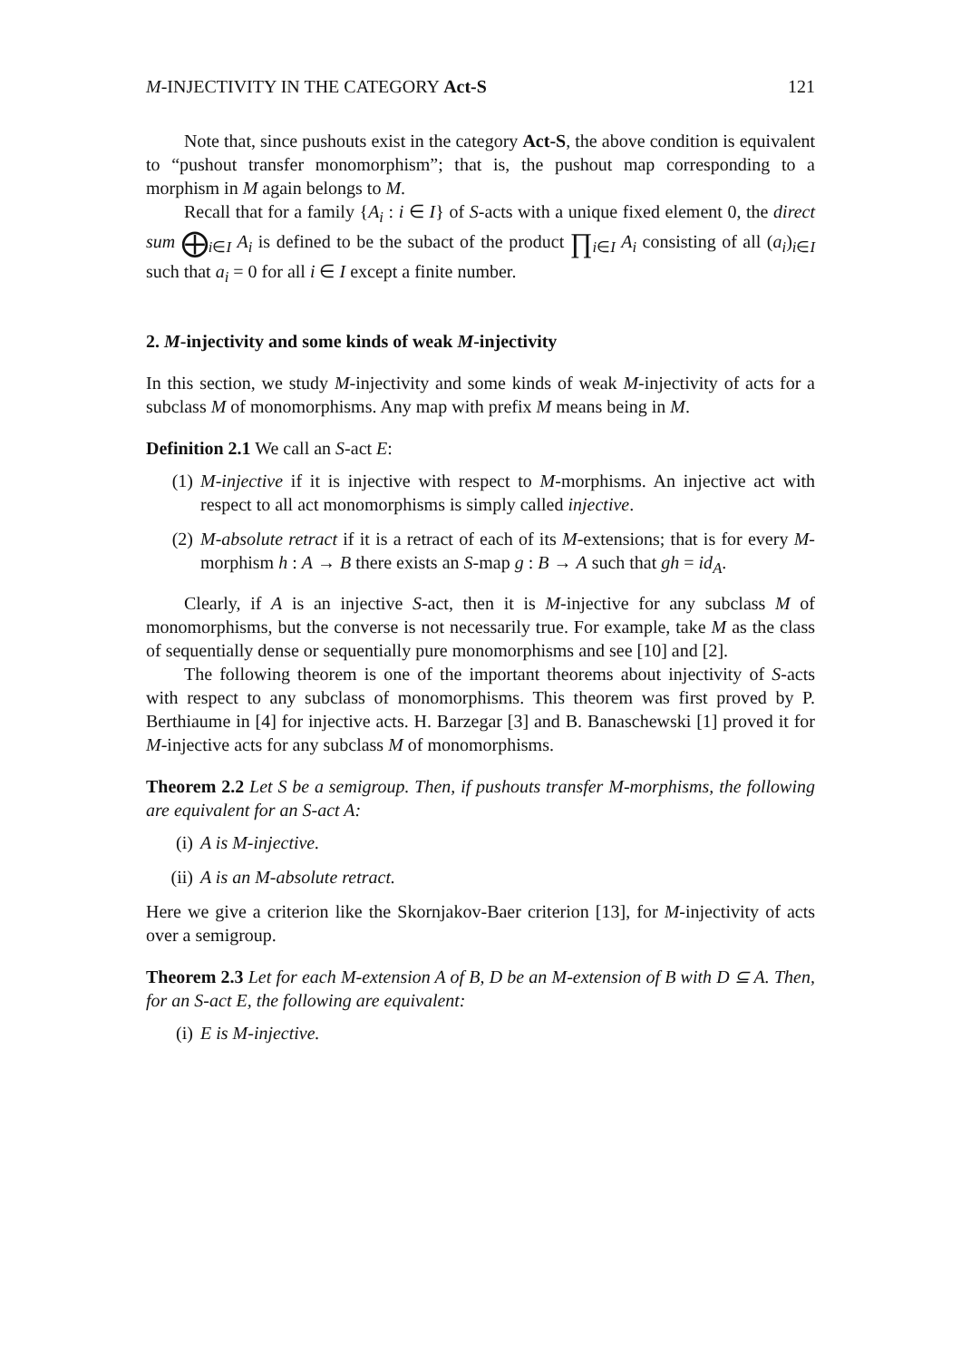M-INJECTIVITY IN THE CATEGORY Act-S 121
Note that, since pushouts exist in the category Act-S, the above condition is equivalent to “pushout transfer monomorphism”; that is, the pushout map corresponding to a morphism in M again belongs to M.
Recall that for a family {A<sub>i</sub> : i ∈ I} of S-acts with a unique fixed element 0, the direct sum ⨁<sub>i∈I</sub> A<sub>i</sub> is defined to be the subact of the product ∏<sub>i∈I</sub> A<sub>i</sub> consisting of all (a<sub>i</sub>)<sub>i∈I</sub> such that a<sub>i</sub> = 0 for all i ∈ I except a finite number.
2. M-injectivity and some kinds of weak M-injectivity
In this section, we study M-injectivity and some kinds of weak M-injectivity of acts for a subclass M of monomorphisms. Any map with prefix M means being in M.
Definition 2.1 We call an S-act E:
(1) M-injective if it is injective with respect to M-morphisms. An injective act with respect to all act monomorphisms is simply called injective.
(2) M-absolute retract if it is a retract of each of its M-extensions; that is for every M-morphism h : A → B there exists an S-map g : B → A such that gh = id<sub>A</sub>.
Clearly, if A is an injective S-act, then it is M-injective for any subclass M of monomorphisms, but the converse is not necessarily true. For example, take M as the class of sequentially dense or sequentially pure monomorphisms and see [10] and [2].
The following theorem is one of the important theorems about injectivity of S-acts with respect to any subclass of monomorphisms. This theorem was first proved by P. Berthiaume in [4] for injective acts. H. Barzegar [3] and B. Banaschewski [1] proved it for M-injective acts for any subclass M of monomorphisms.
Theorem 2.2 Let S be a semigroup. Then, if pushouts transfer M-morphisms, the following are equivalent for an S-act A:
(i) A is M-injective.
(ii) A is an M-absolute retract.
Here we give a criterion like the Skornjakov-Baer criterion [13], for M-injectivity of acts over a semigroup.
Theorem 2.3 Let for each M-extension A of B, D be an M-extension of B with D ⊆ A. Then, for an S-act E, the following are equivalent:
(i) E is M-injective.